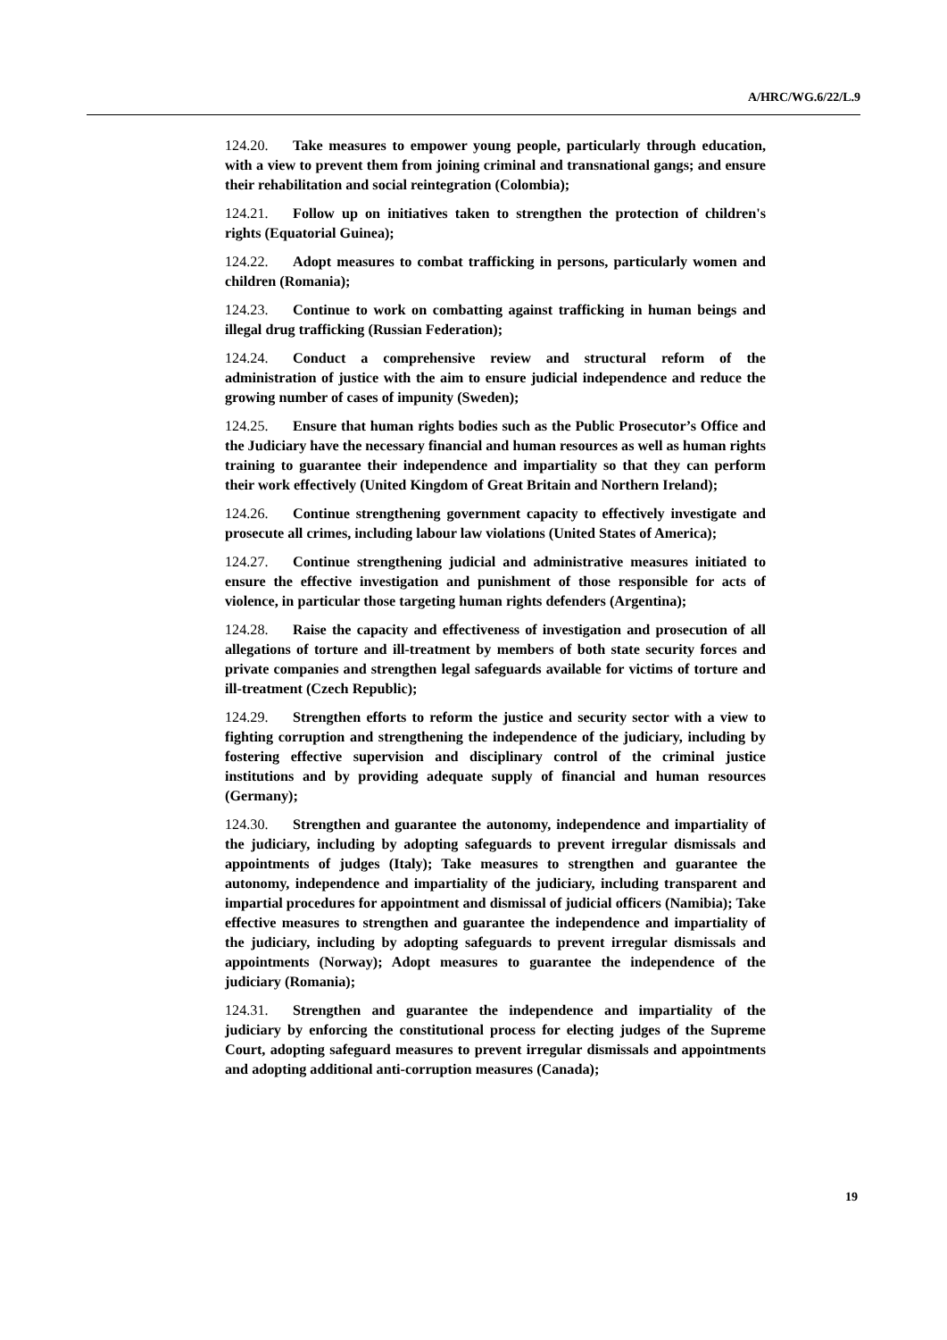A/HRC/WG.6/22/L.9
124.20. Take measures to empower young people, particularly through education, with a view to prevent them from joining criminal and transnational gangs; and ensure their rehabilitation and social reintegration (Colombia);
124.21. Follow up on initiatives taken to strengthen the protection of children's rights (Equatorial Guinea);
124.22. Adopt measures to combat trafficking in persons, particularly women and children (Romania);
124.23. Continue to work on combatting against trafficking in human beings and illegal drug trafficking (Russian Federation);
124.24. Conduct a comprehensive review and structural reform of the administration of justice with the aim to ensure judicial independence and reduce the growing number of cases of impunity (Sweden);
124.25. Ensure that human rights bodies such as the Public Prosecutor’s Office and the Judiciary have the necessary financial and human resources as well as human rights training to guarantee their independence and impartiality so that they can perform their work effectively (United Kingdom of Great Britain and Northern Ireland);
124.26. Continue strengthening government capacity to effectively investigate and prosecute all crimes, including labour law violations (United States of America);
124.27. Continue strengthening judicial and administrative measures initiated to ensure the effective investigation and punishment of those responsible for acts of violence, in particular those targeting human rights defenders (Argentina);
124.28. Raise the capacity and effectiveness of investigation and prosecution of all allegations of torture and ill-treatment by members of both state security forces and private companies and strengthen legal safeguards available for victims of torture and ill-treatment (Czech Republic);
124.29. Strengthen efforts to reform the justice and security sector with a view to fighting corruption and strengthening the independence of the judiciary, including by fostering effective supervision and disciplinary control of the criminal justice institutions and by providing adequate supply of financial and human resources (Germany);
124.30. Strengthen and guarantee the autonomy, independence and impartiality of the judiciary, including by adopting safeguards to prevent irregular dismissals and appointments of judges (Italy); Take measures to strengthen and guarantee the autonomy, independence and impartiality of the judiciary, including transparent and impartial procedures for appointment and dismissal of judicial officers (Namibia); Take effective measures to strengthen and guarantee the independence and impartiality of the judiciary, including by adopting safeguards to prevent irregular dismissals and appointments (Norway); Adopt measures to guarantee the independence of the judiciary (Romania);
124.31. Strengthen and guarantee the independence and impartiality of the judiciary by enforcing the constitutional process for electing judges of the Supreme Court, adopting safeguard measures to prevent irregular dismissals and appointments and adopting additional anti-corruption measures (Canada);
19